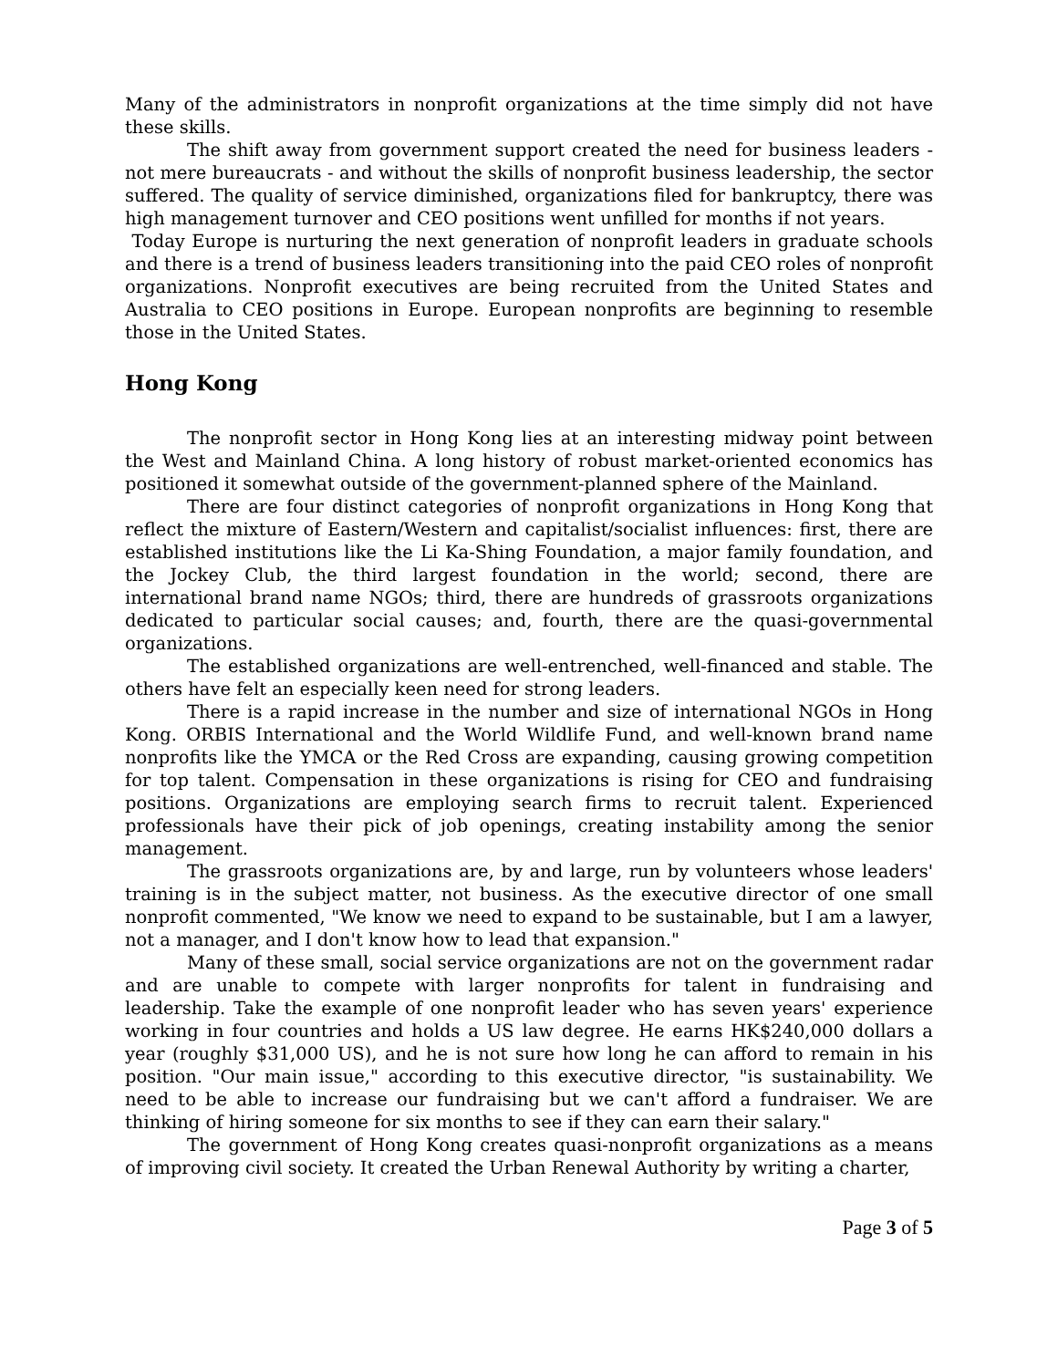Many of the administrators in nonprofit organizations at the time simply did not have these skills.
The shift away from government support created the need for business leaders - not mere bureaucrats - and without the skills of nonprofit business leadership, the sector suffered. The quality of service diminished, organizations filed for bankruptcy, there was high management turnover and CEO positions went unfilled for months if not years.
Today Europe is nurturing the next generation of nonprofit leaders in graduate schools and there is a trend of business leaders transitioning into the paid CEO roles of nonprofit organizations. Nonprofit executives are being recruited from the United States and Australia to CEO positions in Europe. European nonprofits are beginning to resemble those in the United States.
Hong Kong
The nonprofit sector in Hong Kong lies at an interesting midway point between the West and Mainland China. A long history of robust market-oriented economics has positioned it somewhat outside of the government-planned sphere of the Mainland.
There are four distinct categories of nonprofit organizations in Hong Kong that reflect the mixture of Eastern/Western and capitalist/socialist influences: first, there are established institutions like the Li Ka-Shing Foundation, a major family foundation, and the Jockey Club, the third largest foundation in the world; second, there are international brand name NGOs; third, there are hundreds of grassroots organizations dedicated to particular social causes; and, fourth, there are the quasi-governmental organizations.
The established organizations are well-entrenched, well-financed and stable. The others have felt an especially keen need for strong leaders.
There is a rapid increase in the number and size of international NGOs in Hong Kong. ORBIS International and the World Wildlife Fund, and well-known brand name nonprofits like the YMCA or the Red Cross are expanding, causing growing competition for top talent. Compensation in these organizations is rising for CEO and fundraising positions. Organizations are employing search firms to recruit talent. Experienced professionals have their pick of job openings, creating instability among the senior management.
The grassroots organizations are, by and large, run by volunteers whose leaders' training is in the subject matter, not business. As the executive director of one small nonprofit commented, "We know we need to expand to be sustainable, but I am a lawyer, not a manager, and I don't know how to lead that expansion."
Many of these small, social service organizations are not on the government radar and are unable to compete with larger nonprofits for talent in fundraising and leadership. Take the example of one nonprofit leader who has seven years' experience working in four countries and holds a US law degree. He earns HK$240,000 dollars a year (roughly $31,000 US), and he is not sure how long he can afford to remain in his position. "Our main issue," according to this executive director, "is sustainability. We need to be able to increase our fundraising but we can't afford a fundraiser. We are thinking of hiring someone for six months to see if they can earn their salary."
The government of Hong Kong creates quasi-nonprofit organizations as a means of improving civil society. It created the Urban Renewal Authority by writing a charter,
Page 3 of 5